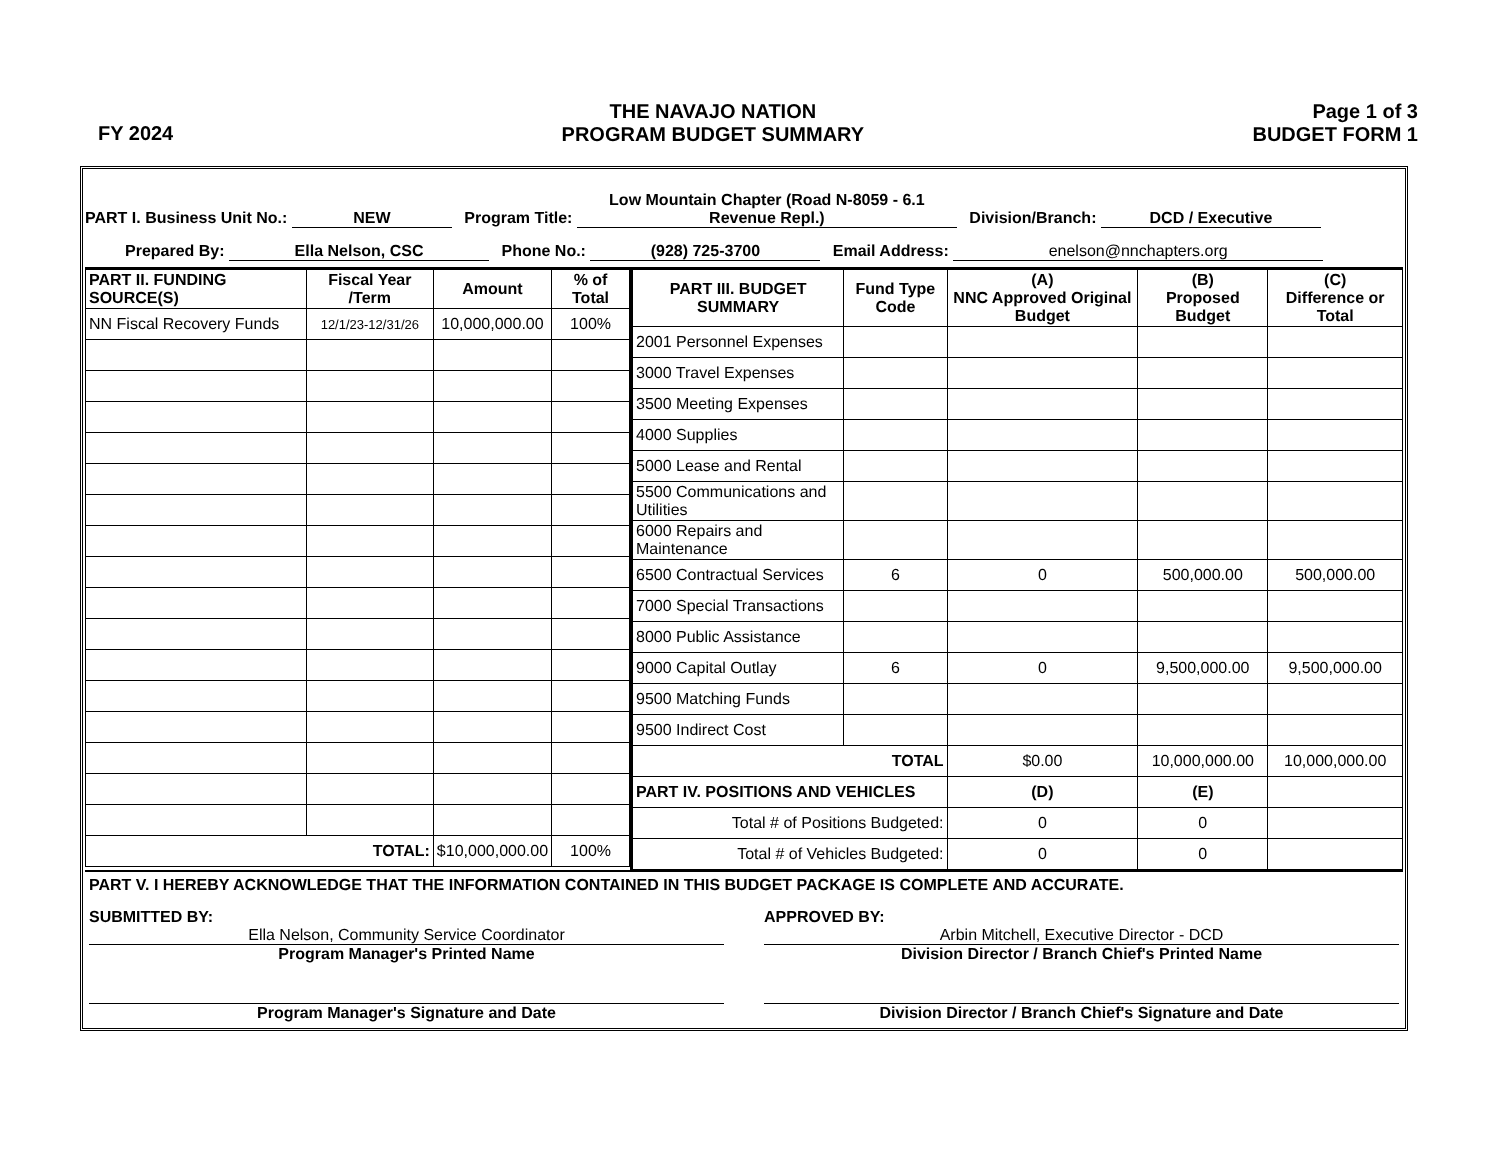FY 2024
THE NAVAJO NATION
PROGRAM BUDGET SUMMARY
Page 1 of 3
BUDGET FORM 1
PART I. Business Unit No.: NEW Program Title: Low Mountain Chapter (Road N-8059 - 6.1 Revenue Repl.) Division/Branch: DCD / Executive
Prepared By: Ella Nelson, CSC Phone No.: (928) 725-3700 Email Address: enelson@nnchapters.org
| PART II. FUNDING SOURCE(S) | Fiscal Year /Term | Amount | % of Total |
| --- | --- | --- | --- |
| NN Fiscal Recovery Funds | 12/1/23-12/31/26 | 10,000,000.00 | 100% |
| TOTAL: | | $10,000,000.00 | 100% |
| PART III. BUDGET SUMMARY | Fund Type Code | (A) NNC Approved Original Budget | (B) Proposed Budget | (C) Difference or Total |
| --- | --- | --- | --- | --- |
| 2001 Personnel Expenses | | | | |
| 3000 Travel Expenses | | | | |
| 3500 Meeting Expenses | | | | |
| 4000 Supplies | | | | |
| 5000 Lease and Rental | | | | |
| 5500 Communications and Utilities | | | | |
| 6000 Repairs and Maintenance | | | | |
| 6500 Contractual Services | 6 | 0 | 500,000.00 | 500,000.00 |
| 7000 Special Transactions | | | | |
| 8000 Public Assistance | | | | |
| 9000 Capital Outlay | 6 | 0 | 9,500,000.00 | 9,500,000.00 |
| 9500 Matching Funds | | | | |
| 9500 Indirect Cost | | | | |
| TOTAL | | $0.00 | 10,000,000.00 | 10,000,000.00 |
| PART IV. POSITIONS AND VEHICLES | | (D) | (E) | |
| Total # of Positions Budgeted: | | 0 | 0 | |
| Total # of Vehicles Budgeted: | | 0 | 0 | |
PART V. I HEREBY ACKNOWLEDGE THAT THE INFORMATION CONTAINED IN THIS BUDGET PACKAGE IS COMPLETE AND ACCURATE.
SUBMITTED BY:
Ella Nelson, Community Service Coordinator
Program Manager's Printed Name
Program Manager's Signature and Date
APPROVED BY:
Arbin Mitchell, Executive Director - DCD
Division Director / Branch Chief's Printed Name
Division Director / Branch Chief's Signature and Date